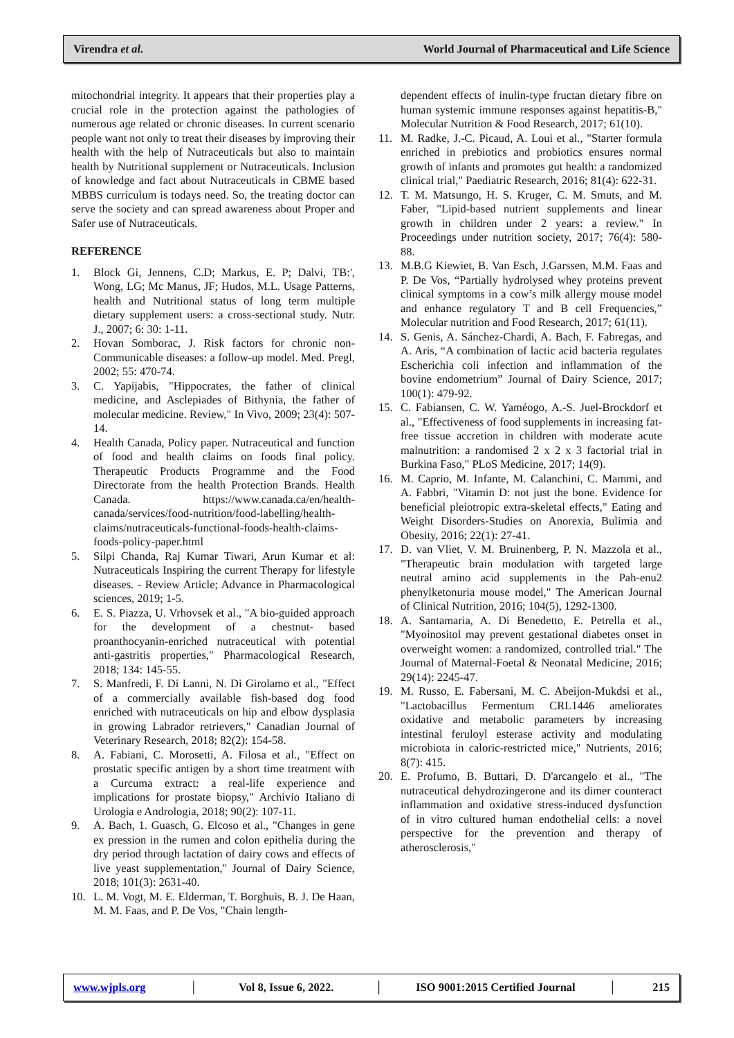Virendra et al. World Journal of Pharmaceutical and Life Science
mitochondrial integrity. It appears that their properties play a crucial role in the protection against the pathologies of numerous age related or chronic diseases. In current scenario people want not only to treat their diseases by improving their health with the help of Nutraceuticals but also to maintain health by Nutritional supplement or Nutraceuticals. Inclusion of knowledge and fact about Nutraceuticals in CBME based MBBS curriculum is todays need. So, the treating doctor can serve the society and can spread awareness about Proper and Safer use of Nutraceuticals.
REFERENCE
1. Block Gi, Jennens, C.D; Markus, E. P; Dalvi, TB:', Wong, LG; Mc Manus, JF; Hudos, M.L. Usage Patterns, health and Nutritional status of long term multiple dietary supplement users: a cross-sectional study. Nutr. J., 2007; 6: 30: 1-11.
2. Hovan Somborac, J. Risk factors for chronic non-Communicable diseases: a follow-up model. Med. Pregl, 2002; 55: 470-74.
3. C. Yapijabis, "Hippocrates, the father of clinical medicine, and Asclepiades of Bithynia, the father of molecular medicine. Review," In Vivo, 2009; 23(4): 507-14.
4. Health Canada, Policy paper. Nutraceutical and function of food and health claims on foods final policy. Therapeutic Products Programme and the Food Directorate from the health Protection Brands. Health Canada. https://www.canada.ca/en/health-canada/services/food-nutrition/food-labelling/health-claims/nutraceuticals-functional-foods-health-claims-foods-policy-paper.html
5. Silpi Chanda, Raj Kumar Tiwari, Arun Kumar et al: Nutraceuticals Inspiring the current Therapy for lifestyle diseases. - Review Article; Advance in Pharmacological sciences, 2019; 1-5.
6. E. S. Piazza, U. Vrhovsek et al., "A bio-guided approach for the development of a chestnut- based proanthocyanin-enriched nutraceutical with potential anti-gastritis properties," Pharmacological Research, 2018; 134: 145-55.
7. S. Manfredi, F. Di Lanni, N. Di Girolamo et al., "Effect of a commercially available fish-based dog food enriched with nutraceuticals on hip and elbow dysplasia in growing Labrador retrievers," Canadian Journal of Veterinary Research, 2018; 82(2): 154-58.
8. A. Fabiani, C. Morosetti, A. Filosa et al., "Effect on prostatic specific antigen by a short time treatment with a Curcuma extract: a real-life experience and implications for prostate biopsy," Archivio Italiano di Urologia e Andrologia, 2018; 90(2): 107-11.
9. A. Bach, 1. Guasch, G. Elcoso et al., "Changes in gene ex pression in the rumen and colon epithelia during the dry period through lactation of dairy cows and effects of live yeast supplementation," Journal of Dairy Science, 2018; 101(3): 2631-40.
10. L. M. Vogt, M. E. Elderman, T. Borghuis, B. J. De Haan, M. M. Faas, and P. De Vos, "Chain length-
dependent effects of inulin-type fructan dietary fibre on human systemic immune responses against hepatitis-B," Molecular Nutrition & Food Research, 2017; 61(10).
11. M. Radke, J.-C. Picaud, A. Loui et al., "Starter formula enriched in prebiotics and probiotics ensures normal growth of infants and promotes gut health: a randomized clinical trial," Paediatric Research, 2016; 81(4): 622-31.
12. T. M. Matsungo, H. S. Kruger, C. M. Smuts, and M. Faber, "Lipid-based nutrient supplements and linear growth in children under 2 years: a review." In Proceedings under nutrition society, 2017; 76(4): 580-88.
13. M.B.G Kiewiet, B. Van Esch, J.Garssen, M.M. Faas and P. De Vos, “Partially hydrolysed whey proteins prevent clinical symptoms in a cow’s milk allergy mouse model and enhance regulatory T and B cell Frequencies,” Molecular nutrition and Food Research, 2017; 61(11).
14. S. Genis, A. Sánchez-Chardi, A. Bach, F. Fabregas, and A. Aris, “A combination of lactic acid bacteria regulates Escherichia coli infection and inflammation of the bovine endometrium” Journal of Dairy Science, 2017; 100(1): 479-92.
15. C. Fabiansen, C. W. Yaméogo, A.-S. Juel-Brockdorf et al., "Effectiveness of food supplements in increasing fat-free tissue accretion in children with moderate acute malnutrition: a randomised 2 x 2 x 3 factorial trial in Burkina Faso," PLoS Medicine, 2017; 14(9).
16. M. Caprio, M. Infante, M. Calanchini, C. Mammi, and A. Fabbri, "Vitamin D: not just the bone. Evidence for beneficial pleiotropic extra-skeletal effects," Eating and Weight Disorders-Studies on Anorexia, Bulimia and Obesity, 2016; 22(1): 27-41.
17. D. van Vliet, V. M. Bruinenberg, P. N. Mazzola et al., "Therapeutic brain modulation with targeted large neutral amino acid supplements in the Pah-enu2 phenylketonuria mouse model," The American Journal of Clinical Nutrition, 2016; 104(5), 1292-1300.
18. A. Santamaria, A. Di Benedetto, E. Petrella et al., "Myoinositol may prevent gestational diabetes onset in overweight women: a randomized, controlled trial." The Journal of Maternal-Foetal & Neonatal Medicine, 2016; 29(14): 2245-47.
19. M. Russo, E. Fabersani, M. C. Abeijon-Mukdsi et al., "Lactobacillus Fermentum CRL1446 ameliorates oxidative and metabolic parameters by increasing intestinal feruloyl esterase activity and modulating microbiota in caloric-restricted mice," Nutrients, 2016; 8(7): 415.
20. E. Profumo, B. Buttari, D. D'arcangelo et al., "The nutraceutical dehydrozingerone and its dimer counteract inflammation and oxidative stress-induced dysfunction of in vitro cultured human endothelial cells: a novel perspective for the prevention and therapy of atherosclerosis,"
www.wjpls.org │
Vol 8, Issue 6, 2022.
│
ISO 9001:2015 Certified Journal
│ 215